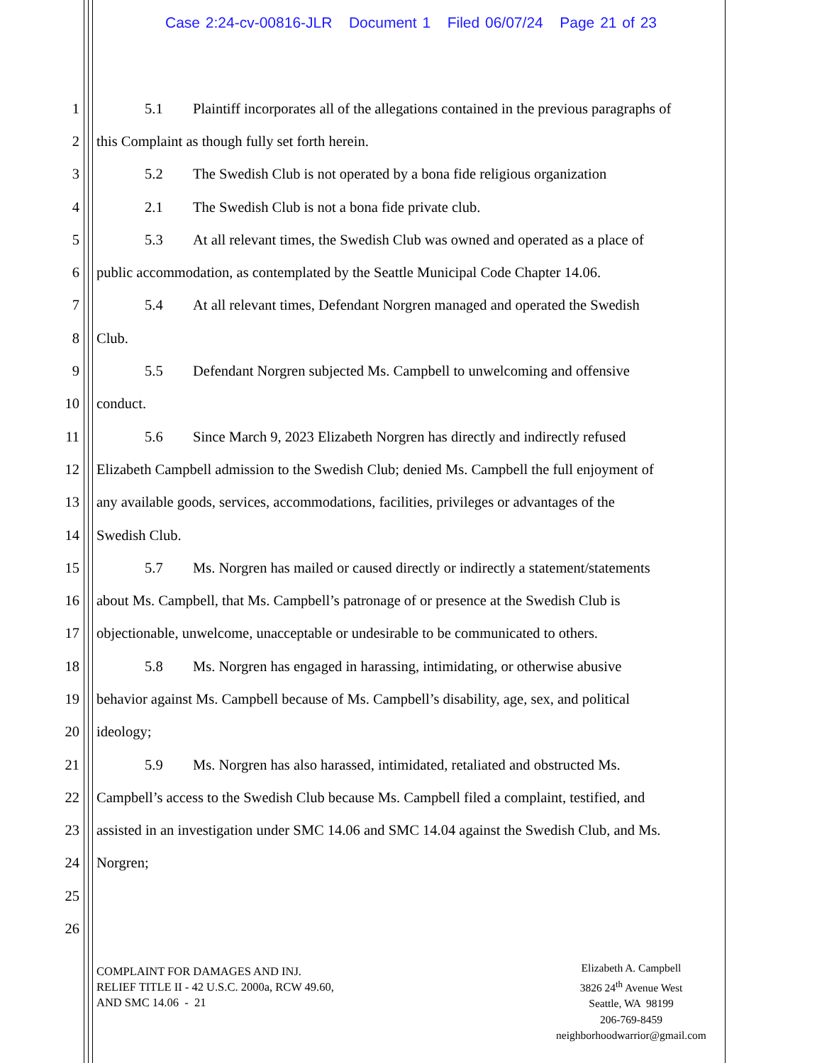Case 2:24-cv-00816-JLR Document 1 Filed 06/07/24 Page 21 of 23
1 5.1 Plaintiff incorporates all of the allegations contained in the previous paragraphs of
2 this Complaint as though fully set forth herein.
3 5.2 The Swedish Club is not operated by a bona fide religious organization
4 2.1 The Swedish Club is not a bona fide private club.
5 5.3 At all relevant times, the Swedish Club was owned and operated as a place of
6 public accommodation, as contemplated by the Seattle Municipal Code Chapter 14.06.
7 5.4 At all relevant times, Defendant Norgren managed and operated the Swedish
8 Club.
9 5.5 Defendant Norgren subjected Ms. Campbell to unwelcoming and offensive
10 conduct.
11 5.6 Since March 9, 2023 Elizabeth Norgren has directly and indirectly refused
12 Elizabeth Campbell admission to the Swedish Club; denied Ms. Campbell the full enjoyment of
13 any available goods, services, accommodations, facilities, privileges or advantages of the
14 Swedish Club.
15 5.7 Ms. Norgren has mailed or caused directly or indirectly a statement/statements
16 about Ms. Campbell, that Ms. Campbell’s patronage of or presence at the Swedish Club is
17 objectionable, unwelcome, unacceptable or undesirable to be communicated to others.
18 5.8 Ms. Norgren has engaged in harassing, intimidating, or otherwise abusive
19 behavior against Ms. Campbell because of Ms. Campbell’s disability, age, sex, and political
20 ideology;
21 5.9 Ms. Norgren has also harassed, intimidated, retaliated and obstructed Ms.
22 Campbell’s access to the Swedish Club because Ms. Campbell filed a complaint, testified, and
23 assisted in an investigation under SMC 14.06 and SMC 14.04 against the Swedish Club, and Ms.
24 Norgren;
25
26
COMPLAINT FOR DAMAGES AND INJ.
RELIEF TITLE II - 42 U.S.C. 2000a, RCW 49.60,
AND SMC 14.06 - 21
Elizabeth A. Campbell
3826 24<sup>th</sup> Avenue West
Seattle, WA 98199
206-769-8459
neighborhoodwarrior@gmail.com